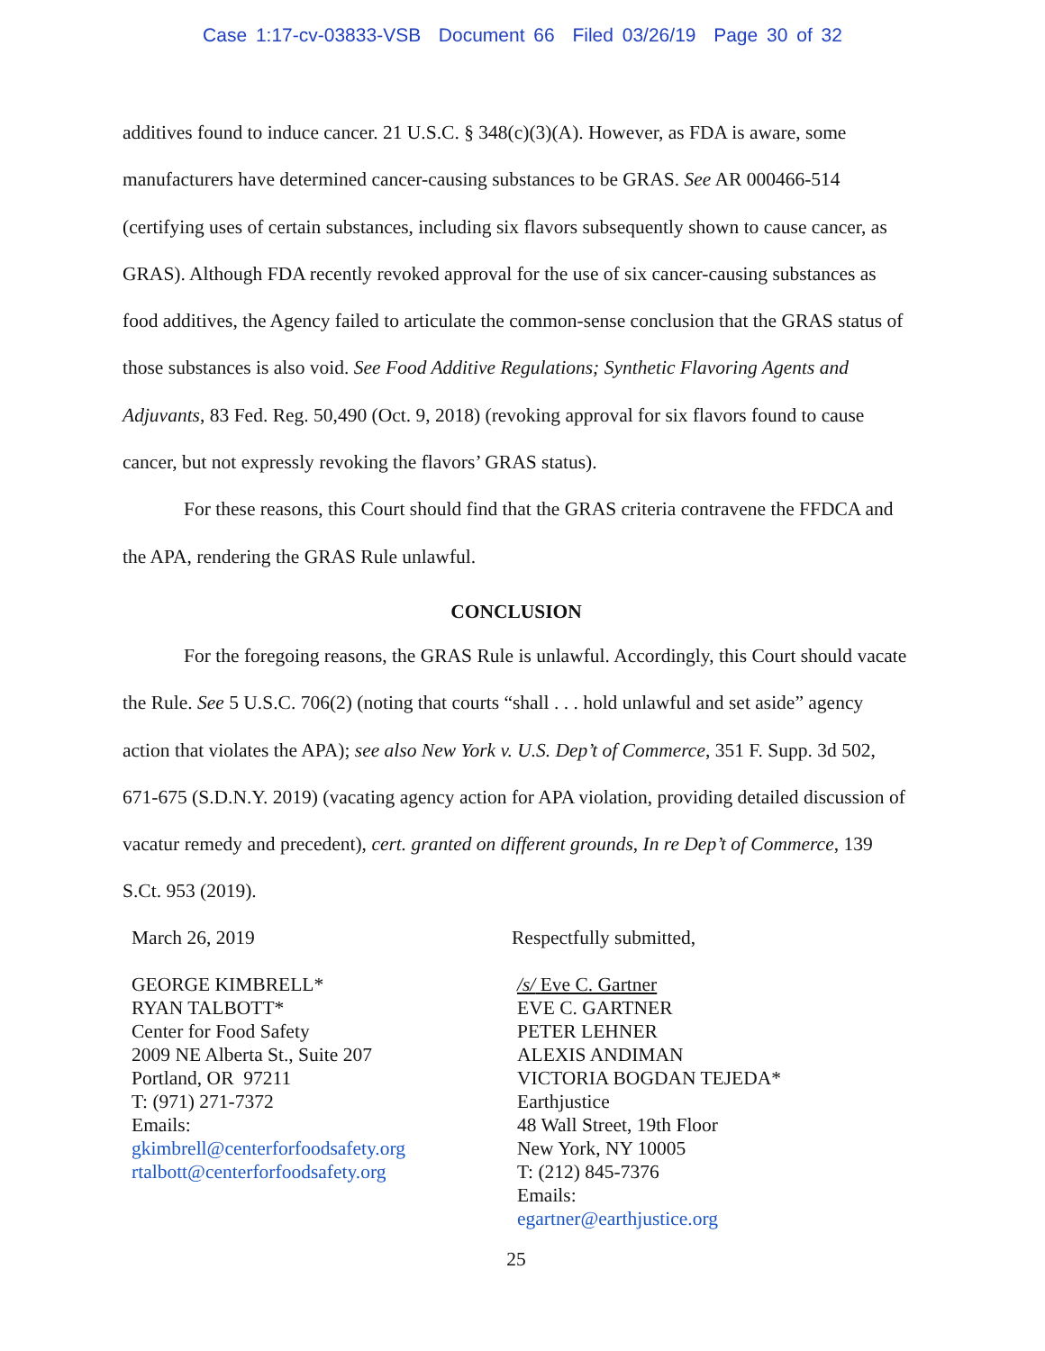Case 1:17-cv-03833-VSB Document 66 Filed 03/26/19 Page 30 of 32
additives found to induce cancer. 21 U.S.C. § 348(c)(3)(A). However, as FDA is aware, some manufacturers have determined cancer-causing substances to be GRAS. See AR 000466-514 (certifying uses of certain substances, including six flavors subsequently shown to cause cancer, as GRAS). Although FDA recently revoked approval for the use of six cancer-causing substances as food additives, the Agency failed to articulate the common-sense conclusion that the GRAS status of those substances is also void. See Food Additive Regulations; Synthetic Flavoring Agents and Adjuvants, 83 Fed. Reg. 50,490 (Oct. 9, 2018) (revoking approval for six flavors found to cause cancer, but not expressly revoking the flavors’ GRAS status).
For these reasons, this Court should find that the GRAS criteria contravene the FFDCA and the APA, rendering the GRAS Rule unlawful.
CONCLUSION
For the foregoing reasons, the GRAS Rule is unlawful. Accordingly, this Court should vacate the Rule. See 5 U.S.C. 706(2) (noting that courts “shall . . . hold unlawful and set aside” agency action that violates the APA); see also New York v. U.S. Dep’t of Commerce, 351 F. Supp. 3d 502, 671-675 (S.D.N.Y. 2019) (vacating agency action for APA violation, providing detailed discussion of vacatur remedy and precedent), cert. granted on different grounds, In re Dep’t of Commerce, 139 S.Ct. 953 (2019).
March 26, 2019
GEORGE KIMBRELL*
RYAN TALBOTT*
Center for Food Safety
2009 NE Alberta St., Suite 207
Portland, OR 97211
T: (971) 271-7372
Emails:
gkimbrell@centerforfoodsafety.org
rtalbott@centerforfoodsafety.org
Respectfully submitted,
/s/ Eve C. Gartner
EVE C. GARTNER
PETER LEHNER
ALEXIS ANDIMAN
VICTORIA BOGDAN TEJEDA*
Earthjustice
48 Wall Street, 19th Floor
New York, NY 10005
T: (212) 845-7376
Emails:
egartner@earthjustice.org
25